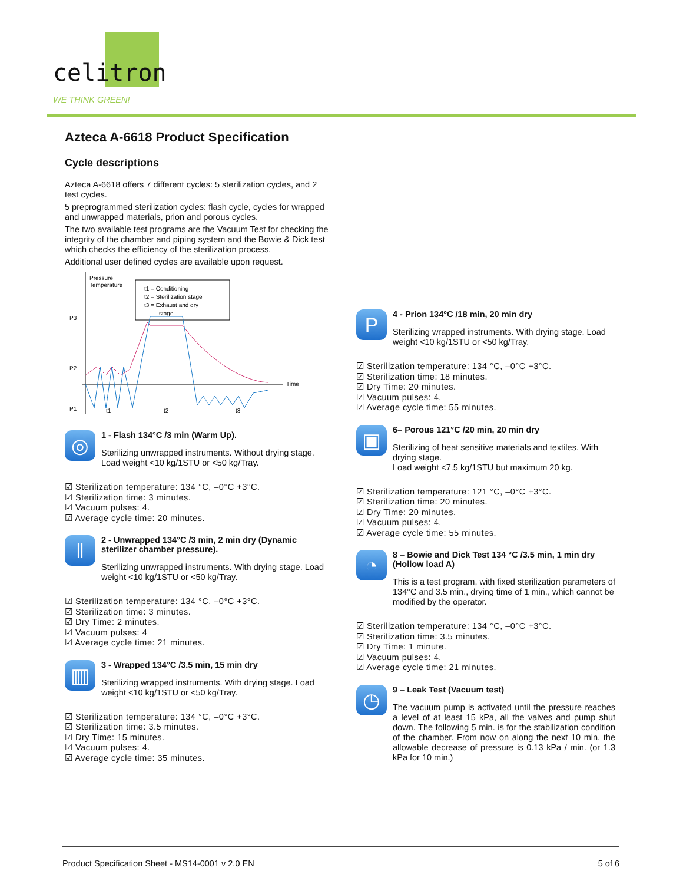celitron
WE THINK GREEN!
Azteca A-6618 Product Specification
Cycle descriptions
Azteca A-6618 offers 7 different cycles: 5 sterilization cycles, and 2 test cycles.
5 preprogrammed sterilization cycles: flash cycle, cycles for wrapped and unwrapped materials, prion and porous cycles.
The two available test programs are the Vacuum Test for checking the integrity of the chamber and piping system and the Bowie & Dick test which checks the efficiency of the sterilization process.
Additional user defined cycles are available upon request.
Pressure
Temperature
Time
P3
P2
P1
t1 = Conditioning
t2 = Sterilization stage
t3 = Exhaust and dry
stage
t1
t2
t3
◎
1 - Flash 134°C /3 min (Warm Up).
Sterilizing unwrapped instruments. Without drying stage.
Load weight <10 kg/1STU or <50 kg/Tray.
☑ Sterilization temperature: 134 °C, –0°C +3°C.
☑ Sterilization time: 3 minutes.
☑ Vacuum pulses: 4.
☑ Average cycle time: 20 minutes.
ǁ
2 - Unwrapped 134°C /3 min, 2 min dry (Dynamic sterilizer chamber pressure).
Sterilizing unwrapped instruments. With drying stage. Load weight <10 kg/1STU or <50 kg/Tray.
☑ Sterilization temperature: 134 °C, –0°C +3°C.
☑ Sterilization time: 3 minutes.
☑ Dry Time: 2 minutes.
☑ Vacuum pulses: 4
☑ Average cycle time: 21 minutes.
▥
3 - Wrapped 134°C /3.5 min, 15 min dry
Sterilizing wrapped instruments. With drying stage. Load weight <10 kg/1STU or <50 kg/Tray.
☑ Sterilization temperature: 134 °C, –0°C +3°C.
☑ Sterilization time: 3.5 minutes.
☑ Dry Time: 15 minutes.
☑ Vacuum pulses: 4.
☑ Average cycle time: 35 minutes.
P
4 - Prion 134°C /18 min, 20 min dry
Sterilizing wrapped instruments. With drying stage. Load weight <10 kg/1STU or <50 kg/Tray.
☑ Sterilization temperature: 134 °C, –0°C +3°C.
☑ Sterilization time: 18 minutes.
☑ Dry Time: 20 minutes.
☑ Vacuum pulses: 4.
☑ Average cycle time: 55 minutes.
▣
6– Porous 121°C /20 min, 20 min dry
Sterilizing of heat sensitive materials and textiles. With drying stage.
Load weight <7.5 kg/1STU but maximum 20 kg.
☑ Sterilization temperature: 121 °C, –0°C +3°C.
☑ Sterilization time: 20 minutes.
☑ Dry Time: 20 minutes.
☑ Vacuum pulses: 4.
☑ Average cycle time: 55 minutes.
◔
8 – Bowie and Dick Test 134 °C /3.5 min, 1 min dry (Hollow load A)
This is a test program, with fixed sterilization parameters of 134°C and 3.5 min., drying time of 1 min., which cannot be modified by the operator.
☑ Sterilization temperature: 134 °C, –0°C +3°C.
☑ Sterilization time: 3.5 minutes.
☑ Dry Time: 1 minute.
☑ Vacuum pulses: 4.
☑ Average cycle time: 21 minutes.
◷
9 – Leak Test (Vacuum test)
The vacuum pump is activated until the pressure reaches a level of at least 15 kPa, all the valves and pump shut down. The following 5 min. is for the stabilization condition of the chamber. From now on along the next 10 min. the allowable decrease of pressure is 0.13 kPa / min. (or 1.3 kPa for 10 min.)
Product Specification Sheet - MS14-0001 v 2.0 EN 5 of 6